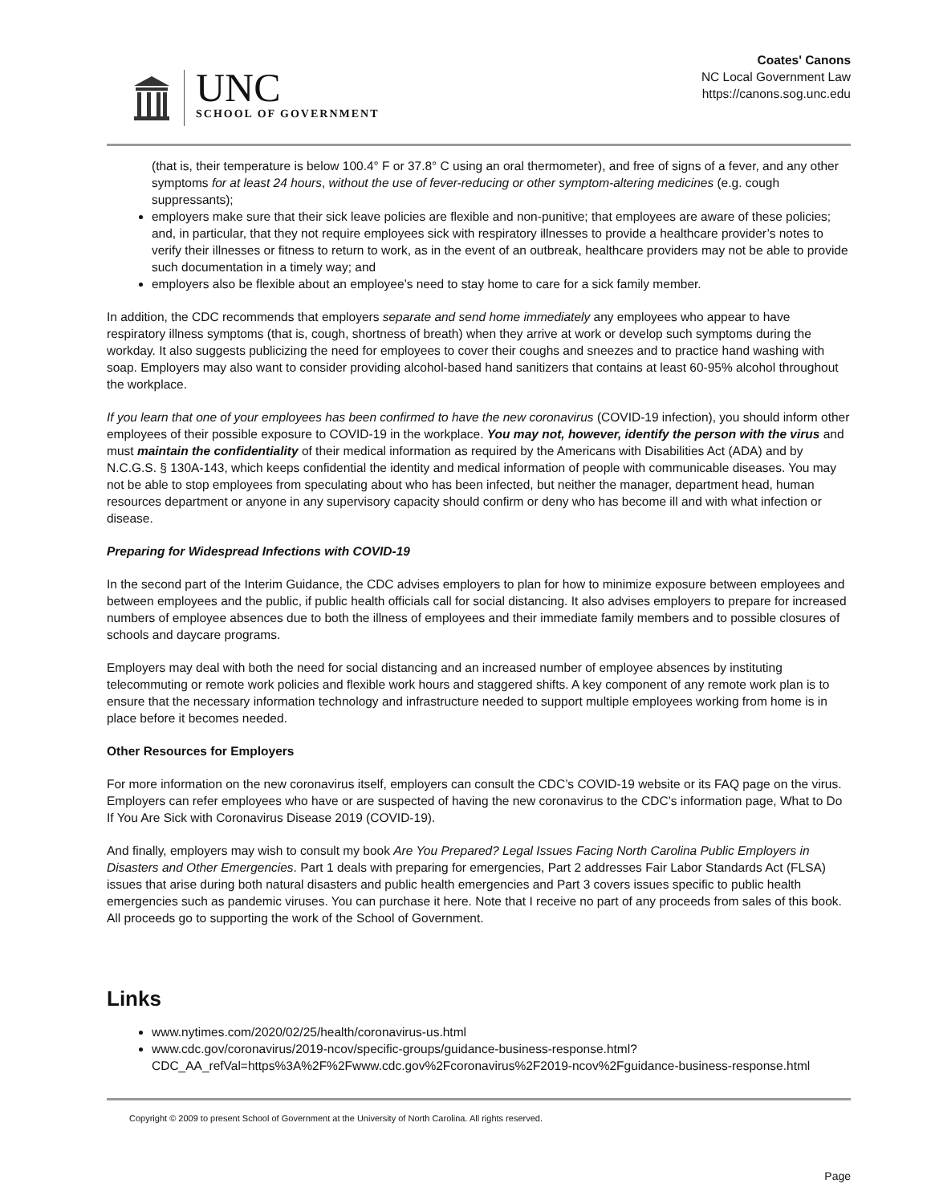UNC
SCHOOL OF GOVERNMENT
Coates' Canons
NC Local Government Law
https://canons.sog.unc.edu
(that is, their temperature is below 100.4° F or 37.8° C using an oral thermometer), and free of signs of a fever, and any other symptoms for at least 24 hours, without the use of fever-reducing or other symptom-altering medicines (e.g. cough suppressants);
employers make sure that their sick leave policies are flexible and non-punitive; that employees are aware of these policies; and, in particular, that they not require employees sick with respiratory illnesses to provide a healthcare provider’s notes to verify their illnesses or fitness to return to work, as in the event of an outbreak, healthcare providers may not be able to provide such documentation in a timely way; and
employers also be flexible about an employee’s need to stay home to care for a sick family member.
In addition, the CDC recommends that employers separate and send home immediately any employees who appear to have respiratory illness symptoms (that is, cough, shortness of breath) when they arrive at work or develop such symptoms during the workday. It also suggests publicizing the need for employees to cover their coughs and sneezes and to practice hand washing with soap. Employers may also want to consider providing alcohol-based hand sanitizers that contains at least 60-95% alcohol throughout the workplace.
If you learn that one of your employees has been confirmed to have the new coronavirus (COVID-19 infection), you should inform other employees of their possible exposure to COVID-19 in the workplace. You may not, however, identify the person with the virus and must maintain the confidentiality of their medical information as required by the Americans with Disabilities Act (ADA) and by N.C.G.S. § 130A-143, which keeps confidential the identity and medical information of people with communicable diseases. You may not be able to stop employees from speculating about who has been infected, but neither the manager, department head, human resources department or anyone in any supervisory capacity should confirm or deny who has become ill and with what infection or disease.
Preparing for Widespread Infections with COVID-19
In the second part of the Interim Guidance, the CDC advises employers to plan for how to minimize exposure between employees and between employees and the public, if public health officials call for social distancing. It also advises employers to prepare for increased numbers of employee absences due to both the illness of employees and their immediate family members and to possible closures of schools and daycare programs.
Employers may deal with both the need for social distancing and an increased number of employee absences by instituting telecommuting or remote work policies and flexible work hours and staggered shifts. A key component of any remote work plan is to ensure that the necessary information technology and infrastructure needed to support multiple employees working from home is in place before it becomes needed.
Other Resources for Employers
For more information on the new coronavirus itself, employers can consult the CDC’s COVID-19 website or its FAQ page on the virus. Employers can refer employees who have or are suspected of having the new coronavirus to the CDC’s information page, What to Do If You Are Sick with Coronavirus Disease 2019 (COVID-19).
And finally, employers may wish to consult my book Are You Prepared? Legal Issues Facing North Carolina Public Employers in Disasters and Other Emergencies. Part 1 deals with preparing for emergencies, Part 2 addresses Fair Labor Standards Act (FLSA) issues that arise during both natural disasters and public health emergencies and Part 3 covers issues specific to public health emergencies such as pandemic viruses. You can purchase it here. Note that I receive no part of any proceeds from sales of this book. All proceeds go to supporting the work of the School of Government.
Links
www.nytimes.com/2020/02/25/health/coronavirus-us.html
www.cdc.gov/coronavirus/2019-ncov/specific-groups/guidance-business-response.html?CDC_AA_refVal=https%3A%2F%2Fwww.cdc.gov%2Fcoronavirus%2F2019-ncov%2Fguidance-business-response.html
Copyright © 2009 to present School of Government at the University of North Carolina. All rights reserved.
Page